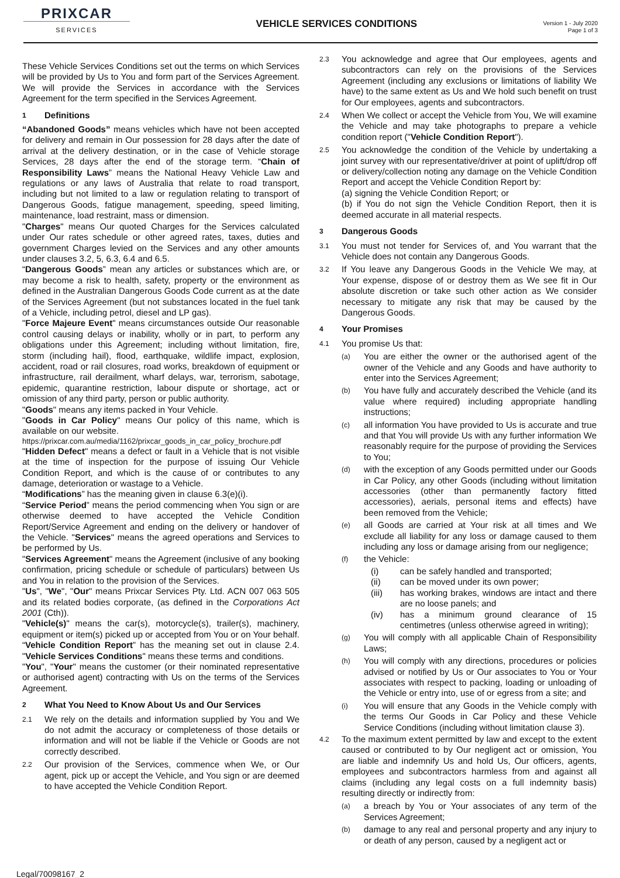PRIXCAR
SERVICES
VEHICLE SERVICES CONDITIONS
Version 1 - July 2020
Page 1 of 3
These Vehicle Services Conditions set out the terms on which Services will be provided by Us to You and form part of the Services Agreement. We will provide the Services in accordance with the Services Agreement for the term specified in the Services Agreement.
1 Definitions
“Abandoned Goods” means vehicles which have not been accepted for delivery and remain in Our possession for 28 days after the date of arrival at the delivery destination, or in the case of Vehicle storage Services, 28 days after the end of the storage term. “Chain of Responsibility Laws” means the National Heavy Vehicle Law and regulations or any laws of Australia that relate to road transport, including but not limited to a law or regulation relating to transport of Dangerous Goods, fatigue management, speeding, speed limiting, maintenance, load restraint, mass or dimension.
"Charges" means Our quoted Charges for the Services calculated under Our rates schedule or other agreed rates, taxes, duties and government Charges levied on the Services and any other amounts under clauses 3.2, 5, 6.3, 6.4 and 6.5.
“Dangerous Goods” mean any articles or substances which are, or may become a risk to health, safety, property or the environment as defined in the Australian Dangerous Goods Code current as at the date of the Services Agreement (but not substances located in the fuel tank of a Vehicle, including petrol, diesel and LP gas).
"Force Majeure Event" means circumstances outside Our reasonable control causing delays or inability, wholly or in part, to perform any obligations under this Agreement; including without limitation, fire, storm (including hail), flood, earthquake, wildlife impact, explosion, accident, road or rail closures, road works, breakdown of equipment or infrastructure, rail derailment, wharf delays, war, terrorism, sabotage, epidemic, quarantine restriction, labour dispute or shortage, act or omission of any third party, person or public authority.
"Goods" means any items packed in Your Vehicle.
"Goods in Car Policy" means Our policy of this name, which is available on our website.
https://prixcar.com.au/media/1162/prixcar_goods_in_car_policy_brochure.pdf
"Hidden Defect" means a defect or fault in a Vehicle that is not visible at the time of inspection for the purpose of issuing Our Vehicle Condition Report, and which is the cause of or contributes to any damage, deterioration or wastage to a Vehicle.
“Modifications” has the meaning given in clause 6.3(e)(i).
“Service Period” means the period commencing when You sign or are otherwise deemed to have accepted the Vehicle Condition Report/Service Agreement and ending on the delivery or handover of the Vehicle. "Services" means the agreed operations and Services to be performed by Us.
"Services Agreement" means the Agreement (inclusive of any booking confirmation, pricing schedule or schedule of particulars) between Us and You in relation to the provision of the Services.
"Us", "We", "Our" means Prixcar Services Pty. Ltd. ACN 007 063 505 and its related bodies corporate, (as defined in the Corporations Act 2001 (Cth)).
"Vehicle(s)" means the car(s), motorcycle(s), trailer(s), machinery, equipment or item(s) picked up or accepted from You or on Your behalf. “Vehicle Condition Report” has the meaning set out in clause 2.4. "Vehicle Services Conditions" means these terms and conditions.
"You", "Your" means the customer (or their nominated representative or authorised agent) contracting with Us on the terms of the Services Agreement.
2 What You Need to Know About Us and Our Services
2.1
We rely on the details and information supplied by You and We do not admit the accuracy or completeness of those details or information and will not be liable if the Vehicle or Goods are not correctly described.
2.2
Our provision of the Services, commence when We, or Our agent, pick up or accept the Vehicle, and You sign or are deemed to have accepted the Vehicle Condition Report.
2.3
You acknowledge and agree that Our employees, agents and subcontractors can rely on the provisions of the Services Agreement (including any exclusions or limitations of liability We have) to the same extent as Us and We hold such benefit on trust for Our employees, agents and subcontractors.
2.4
When We collect or accept the Vehicle from You, We will examine the Vehicle and may take photographs to prepare a vehicle condition report ("Vehicle Condition Report").
2.5
You acknowledge the condition of the Vehicle by undertaking a joint survey with our representative/driver at point of uplift/drop off or delivery/collection noting any damage on the Vehicle Condition Report and accept the Vehicle Condition Report by:
(a) signing the Vehicle Condition Report; or
(b) if You do not sign the Vehicle Condition Report, then it is deemed accurate in all material respects.
3 Dangerous Goods
3.1
You must not tender for Services of, and You warrant that the Vehicle does not contain any Dangerous Goods.
3.2
If You leave any Dangerous Goods in the Vehicle We may, at Your expense, dispose of or destroy them as We see fit in Our absolute discretion or take such other action as We consider necessary to mitigate any risk that may be caused by the Dangerous Goods.
4 Your Promises
4.1
You promise Us that:
(a)
You are either the owner or the authorised agent of the owner of the Vehicle and any Goods and have authority to enter into the Services Agreement;
(b)
You have fully and accurately described the Vehicle (and its value where required) including appropriate handling instructions;
(c)
all information You have provided to Us is accurate and true and that You will provide Us with any further information We reasonably require for the purpose of providing the Services to You;
(d)
with the exception of any Goods permitted under our Goods in Car Policy, any other Goods (including without limitation accessories (other than permanently factory fitted accessories), aerials, personal items and effects) have been removed from the Vehicle;
(e)
all Goods are carried at Your risk at all times and We exclude all liability for any loss or damage caused to them including any loss or damage arising from our negligence;
(f)
the Vehicle:
(i) can be safely handled and transported;
(ii) can be moved under its own power;
(iii) has working brakes, windows are intact and there are no loose panels; and
(iv) has a minimum ground clearance of 15 centimetres (unless otherwise agreed in writing);
(g)
You will comply with all applicable Chain of Responsibility Laws;
(h)
You will comply with any directions, procedures or policies advised or notified by Us or Our associates to You or Your associates with respect to packing, loading or unloading of the Vehicle or entry into, use of or egress from a site; and
(i)
You will ensure that any Goods in the Vehicle comply with the terms Our Goods in Car Policy and these Vehicle Service Conditions (including without limitation clause 3).
4.2
To the maximum extent permitted by law and except to the extent caused or contributed to by Our negligent act or omission, You are liable and indemnify Us and hold Us, Our officers, agents, employees and subcontractors harmless from and against all claims (including any legal costs on a full indemnity basis) resulting directly or indirectly from:
(a)
a breach by You or Your associates of any term of the Services Agreement;
(b)
damage to any real and personal property and any injury to or death of any person, caused by a negligent act or
Legal/70098167_2